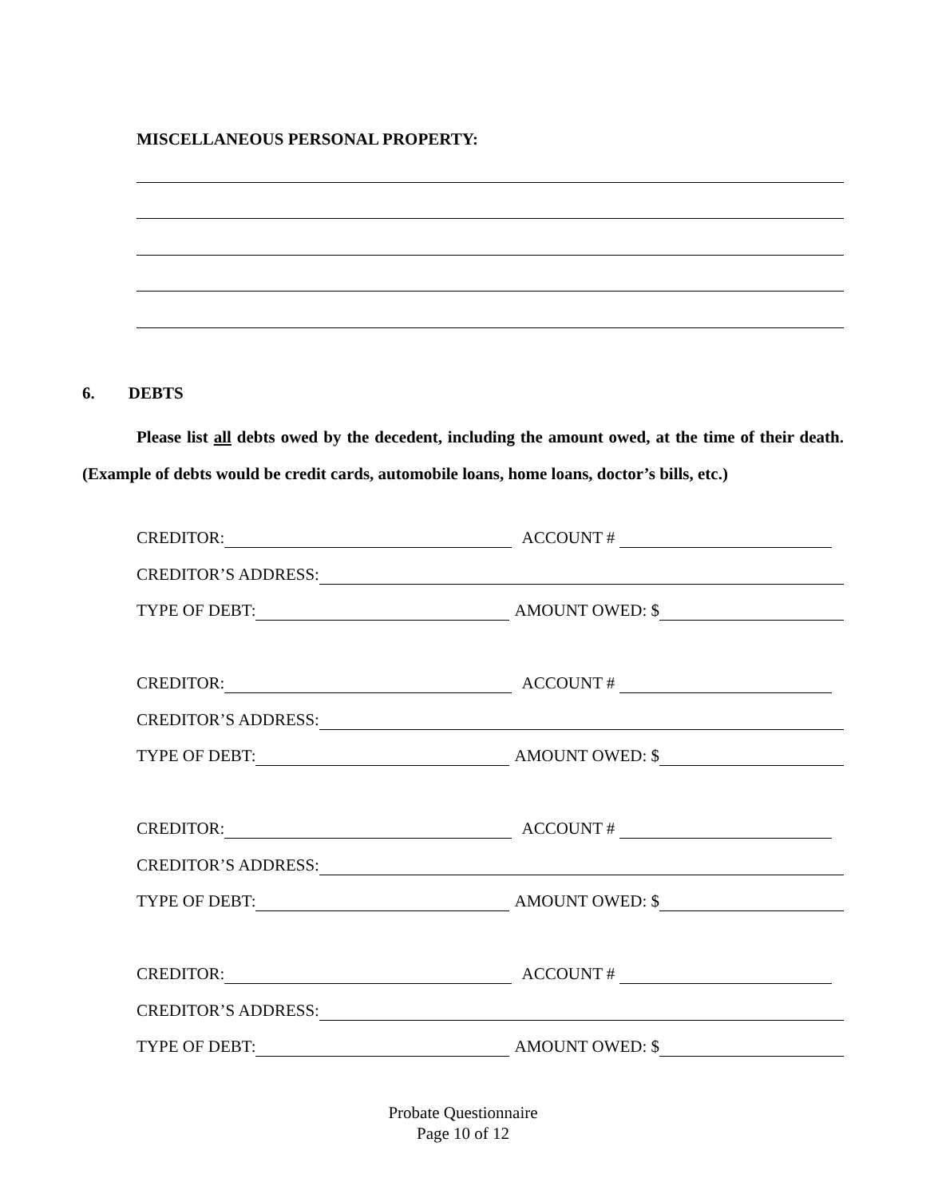MISCELLANEOUS PERSONAL PROPERTY:
6. DEBTS
Please list all debts owed by the decedent, including the amount owed, at the time of their death. (Example of debts would be credit cards, automobile loans, home loans, doctor’s bills, etc.)
CREDITOR: ACCOUNT #
CREDITOR’S ADDRESS:
TYPE OF DEBT: AMOUNT OWED: $
CREDITOR: ACCOUNT #
CREDITOR’S ADDRESS:
TYPE OF DEBT: AMOUNT OWED: $
CREDITOR: ACCOUNT #
CREDITOR’S ADDRESS:
TYPE OF DEBT: AMOUNT OWED: $
CREDITOR: ACCOUNT #
CREDITOR’S ADDRESS:
TYPE OF DEBT: AMOUNT OWED: $
Probate Questionnaire
Page 10 of 12